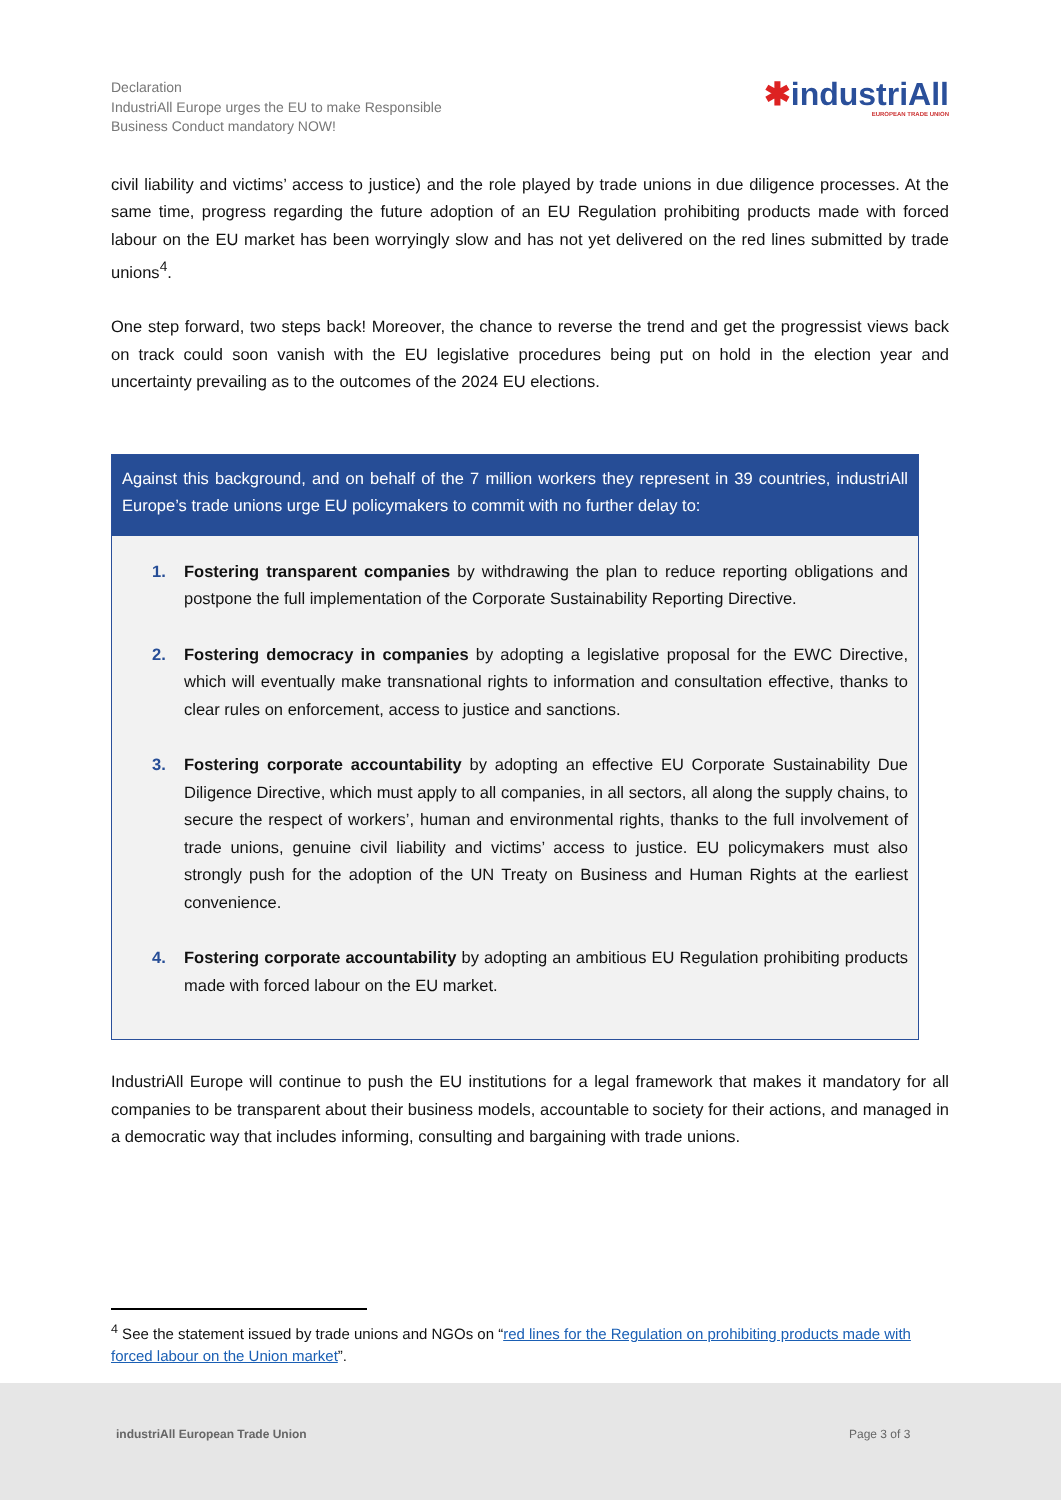Declaration
IndustriAll Europe urges the EU to make Responsible
Business Conduct mandatory NOW!
✱industriAll
EUROPEAN TRADE UNION
civil liability and victims’ access to justice) and the role played by trade unions in due diligence processes. At the same time, progress regarding the future adoption of an EU Regulation prohibiting products made with forced labour on the EU market has been worryingly slow and has not yet delivered on the red lines submitted by trade unions<sup>4</sup>.
One step forward, two steps back! Moreover, the chance to reverse the trend and get the progressist views back on track could soon vanish with the EU legislative procedures being put on hold in the election year and uncertainty prevailing as to the outcomes of the 2024 EU elections.
Against this background, and on behalf of the 7 million workers they represent in 39 countries, industriAll Europe’s trade unions urge EU policymakers to commit with no further delay to:
1. Fostering transparent companies by withdrawing the plan to reduce reporting obligations and postpone the full implementation of the Corporate Sustainability Reporting Directive.
2. Fostering democracy in companies by adopting a legislative proposal for the EWC Directive, which will eventually make transnational rights to information and consultation effective, thanks to clear rules on enforcement, access to justice and sanctions.
3. Fostering corporate accountability by adopting an effective EU Corporate Sustainability Due Diligence Directive, which must apply to all companies, in all sectors, all along the supply chains, to secure the respect of workers’, human and environmental rights, thanks to the full involvement of trade unions, genuine civil liability and victims’ access to justice. EU policymakers must also strongly push for the adoption of the UN Treaty on Business and Human Rights at the earliest convenience.
4. Fostering corporate accountability by adopting an ambitious EU Regulation prohibiting products made with forced labour on the EU market.
IndustriAll Europe will continue to push the EU institutions for a legal framework that makes it mandatory for all companies to be transparent about their business models, accountable to society for their actions, and managed in a democratic way that includes informing, consulting and bargaining with trade unions.
<sup>4</sup> See the statement issued by trade unions and NGOs on “red lines for the Regulation on prohibiting products made with forced labour on the Union market”.
industriAll European Trade Union
Page 3 of 3